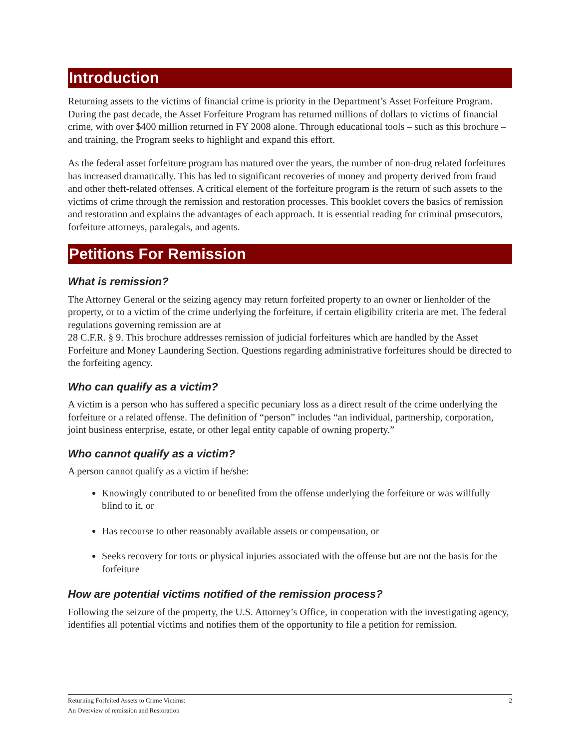Introduction
Returning assets to the victims of financial crime is priority in the Department’s Asset Forfeiture Program. During the past decade, the Asset Forfeiture Program has returned millions of dollars to victims of financial crime, with over $400 million returned in FY 2008 alone. Through educational tools – such as this brochure – and training, the Program seeks to highlight and expand this effort.
As the federal asset forfeiture program has matured over the years, the number of non-drug related forfeitures has increased dramatically. This has led to significant recoveries of money and property derived from fraud and other theft-related offenses. A critical element of the forfeiture program is the return of such assets to the victims of crime through the remission and restoration processes. This booklet covers the basics of remission and restoration and explains the advantages of each approach. It is essential reading for criminal prosecutors, forfeiture attorneys, paralegals, and agents.
Petitions For Remission
What is remission?
The Attorney General or the seizing agency may return forfeited property to an owner or lienholder of the property, or to a victim of the crime underlying the forfeiture, if certain eligibility criteria are met. The federal regulations governing remission are at
28 C.F.R. § 9. This brochure addresses remission of judicial forfeitures which are handled by the Asset Forfeiture and Money Laundering Section. Questions regarding administrative forfeitures should be directed to the forfeiting agency.
Who can qualify as a victim?
A victim is a person who has suffered a specific pecuniary loss as a direct result of the crime underlying the forfeiture or a related offense. The definition of “person” includes “an individual, partnership, corporation, joint business enterprise, estate, or other legal entity capable of owning property.”
Who cannot qualify as a victim?
A person cannot qualify as a victim if he/she:
Knowingly contributed to or benefited from the offense underlying the forfeiture or was willfully blind to it, or
Has recourse to other reasonably available assets or compensation, or
Seeks recovery for torts or physical injuries associated with the offense but are not the basis for the forfeiture
How are potential victims notified of the remission process?
Following the seizure of the property, the U.S. Attorney’s Office, in cooperation with the investigating agency, identifies all potential victims and notifies them of the opportunity to file a petition for remission.
Returning Forfeited Assets to Crime Victims:
An Overview of remission and Restoration
2